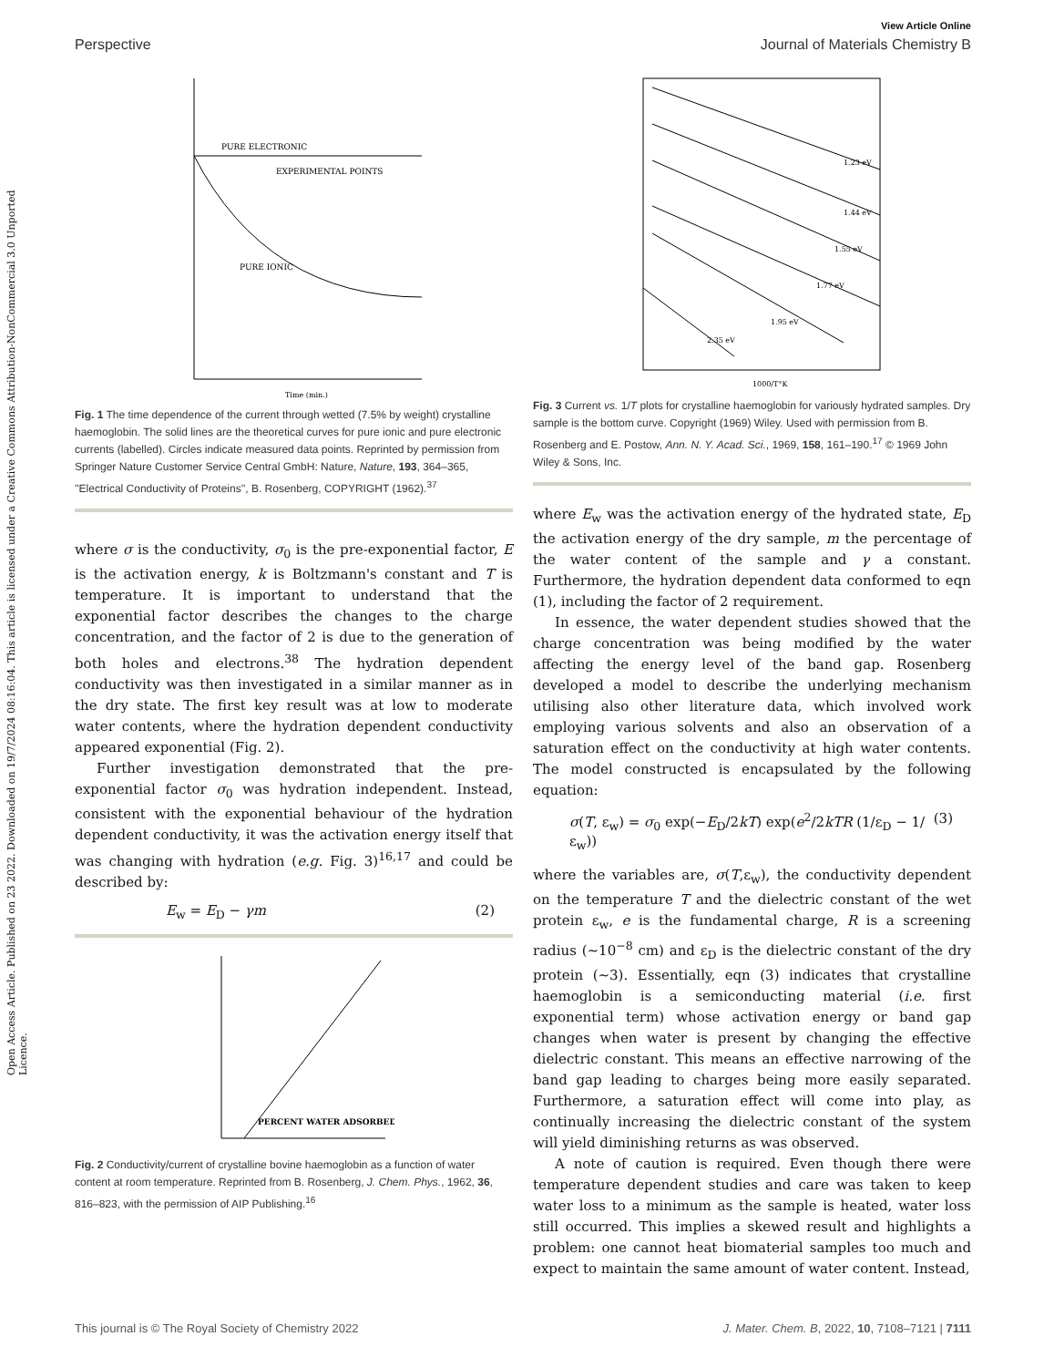Open Access Article. Published on 23 2022. Downloaded on 19/7/2024 08:16:04. This article is licensed under a Creative Commons Attribution-NonCommercial 3.0 Unported Licence.
View Article Online
Perspective Journal of Materials Chemistry B
PURE ELECTRONIC
EXPERIMENTAL POINTS
PURE IONIC
Time (min.)
Fig. 1 The time dependence of the current through wetted (7.5% by weight) crystalline haemoglobin. The solid lines are the theoretical curves for pure ionic and pure electronic currents (labelled). Circles indicate measured data points. Reprinted by permission from Springer Nature Customer Service Central GmbH: Nature, Nature, 193, 364–365, ''Electrical Conductivity of Proteins'', B. Rosenberg, COPYRIGHT (1962).<sup>37</sup>
where σ is the conductivity, σ<sub>0</sub> is the pre-exponential factor, E is the activation energy, k is Boltzmann's constant and T is temperature. It is important to understand that the exponential factor describes the changes to the charge concentration, and the factor of 2 is due to the generation of both holes and electrons.<sup>38</sup> The hydration dependent conductivity was then investigated in a similar manner as in the dry state. The first key result was at low to moderate water contents, where the hydration dependent conductivity appeared exponential (Fig. 2).
Further investigation demonstrated that the pre-exponential factor σ<sub>0</sub> was hydration independent. Instead, consistent with the exponential behaviour of the hydration dependent conductivity, it was the activation energy itself that was changing with hydration (e.g. Fig. 3)<sup>16,17</sup> and could be described by:
E<sub>w</sub> = E<sub>D</sub> − γm (2)
PERCENT WATER ADSORBED
Fig. 2 Conductivity/current of crystalline bovine haemoglobin as a function of water content at room temperature. Reprinted from B. Rosenberg, J. Chem. Phys., 1962, 36, 816–823, with the permission of AIP Publishing.<sup>16</sup>
1.23 eV
1.44 eV
1.55 eV
1.77 eV
1.95 eV
2.35 eV
1000/T°K
Fig. 3 Current vs. 1/T plots for crystalline haemoglobin for variously hydrated samples. Dry sample is the bottom curve. Copyright (1969) Wiley. Used with permission from B. Rosenberg and E. Postow, Ann. N. Y. Acad. Sci., 1969, 158, 161–190.<sup>17</sup> © 1969 John Wiley & Sons, Inc.
where E<sub>w</sub> was the activation energy of the hydrated state, E<sub>D</sub> the activation energy of the dry sample, m the percentage of the water content of the sample and γ a constant. Furthermore, the hydration dependent data conformed to eqn (1), including the factor of 2 requirement.
In essence, the water dependent studies showed that the charge concentration was being modified by the water affecting the energy level of the band gap. Rosenberg developed a model to describe the underlying mechanism utilising also other literature data, which involved work employing various solvents and also an observation of a saturation effect on the conductivity at high water contents. The model constructed is encapsulated by the following equation:
σ(T, ε<sub>w</sub>) = σ<sub>0</sub> exp(−E<sub>D</sub>/2kT) exp(e<sup>2</sup>/2kTR (1/ε<sub>D</sub> − 1/ε<sub>w</sub>)) (3)
where the variables are, σ(T,ε<sub>w</sub>), the conductivity dependent on the temperature T and the dielectric constant of the wet protein ε<sub>w</sub>, e is the fundamental charge, R is a screening radius (∼10<sup>−8</sup> cm) and ε<sub>D</sub> is the dielectric constant of the dry protein (∼3). Essentially, eqn (3) indicates that crystalline haemoglobin is a semiconducting material (i.e. first exponential term) whose activation energy or band gap changes when water is present by changing the effective dielectric constant. This means an effective narrowing of the band gap leading to charges being more easily separated. Furthermore, a saturation effect will come into play, as continually increasing the dielectric constant of the system will yield diminishing returns as was observed.
A note of caution is required. Even though there were temperature dependent studies and care was taken to keep water loss to a minimum as the sample is heated, water loss still occurred. This implies a skewed result and highlights a problem: one cannot heat biomaterial samples too much and expect to maintain the same amount of water content. Instead,
This journal is © The Royal Society of Chemistry 2022 J. Mater. Chem. B, 2022, 10, 7108–7121 | 7111